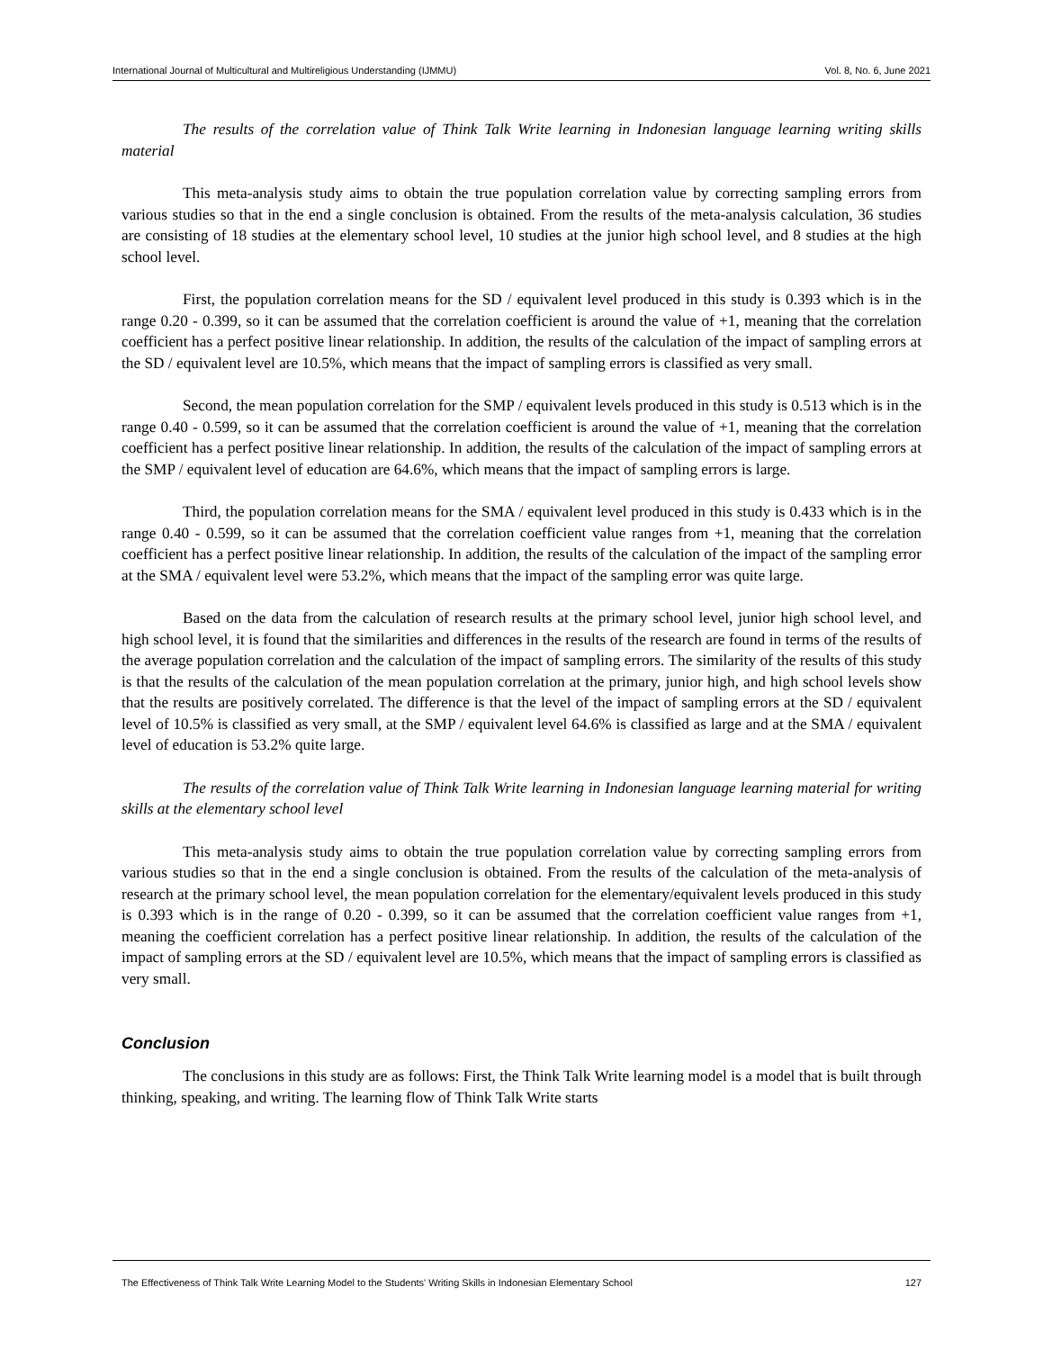International Journal of Multicultural and Multireligious Understanding (IJMMU) Vol. 8, No. 6, June 2021
The results of the correlation value of Think Talk Write learning in Indonesian language learning writing skills material
This meta-analysis study aims to obtain the true population correlation value by correcting sampling errors from various studies so that in the end a single conclusion is obtained. From the results of the meta-analysis calculation, 36 studies are consisting of 18 studies at the elementary school level, 10 studies at the junior high school level, and 8 studies at the high school level.
First, the population correlation means for the SD / equivalent level produced in this study is 0.393 which is in the range 0.20 - 0.399, so it can be assumed that the correlation coefficient is around the value of +1, meaning that the correlation coefficient has a perfect positive linear relationship. In addition, the results of the calculation of the impact of sampling errors at the SD / equivalent level are 10.5%, which means that the impact of sampling errors is classified as very small.
Second, the mean population correlation for the SMP / equivalent levels produced in this study is 0.513 which is in the range 0.40 - 0.599, so it can be assumed that the correlation coefficient is around the value of +1, meaning that the correlation coefficient has a perfect positive linear relationship. In addition, the results of the calculation of the impact of sampling errors at the SMP / equivalent level of education are 64.6%, which means that the impact of sampling errors is large.
Third, the population correlation means for the SMA / equivalent level produced in this study is 0.433 which is in the range 0.40 - 0.599, so it can be assumed that the correlation coefficient value ranges from +1, meaning that the correlation coefficient has a perfect positive linear relationship. In addition, the results of the calculation of the impact of the sampling error at the SMA / equivalent level were 53.2%, which means that the impact of the sampling error was quite large.
Based on the data from the calculation of research results at the primary school level, junior high school level, and high school level, it is found that the similarities and differences in the results of the research are found in terms of the results of the average population correlation and the calculation of the impact of sampling errors. The similarity of the results of this study is that the results of the calculation of the mean population correlation at the primary, junior high, and high school levels show that the results are positively correlated. The difference is that the level of the impact of sampling errors at the SD / equivalent level of 10.5% is classified as very small, at the SMP / equivalent level 64.6% is classified as large and at the SMA / equivalent level of education is 53.2% quite large.
The results of the correlation value of Think Talk Write learning in Indonesian language learning material for writing skills at the elementary school level
This meta-analysis study aims to obtain the true population correlation value by correcting sampling errors from various studies so that in the end a single conclusion is obtained. From the results of the calculation of the meta-analysis of research at the primary school level, the mean population correlation for the elementary/equivalent levels produced in this study is 0.393 which is in the range of 0.20 - 0.399, so it can be assumed that the correlation coefficient value ranges from +1, meaning the coefficient correlation has a perfect positive linear relationship. In addition, the results of the calculation of the impact of sampling errors at the SD / equivalent level are 10.5%, which means that the impact of sampling errors is classified as very small.
Conclusion
The conclusions in this study are as follows: First, the Think Talk Write learning model is a model that is built through thinking, speaking, and writing. The learning flow of Think Talk Write starts
The Effectiveness of Think Talk Write Learning Model to the Students' Writing Skills in Indonesian Elementary School 127